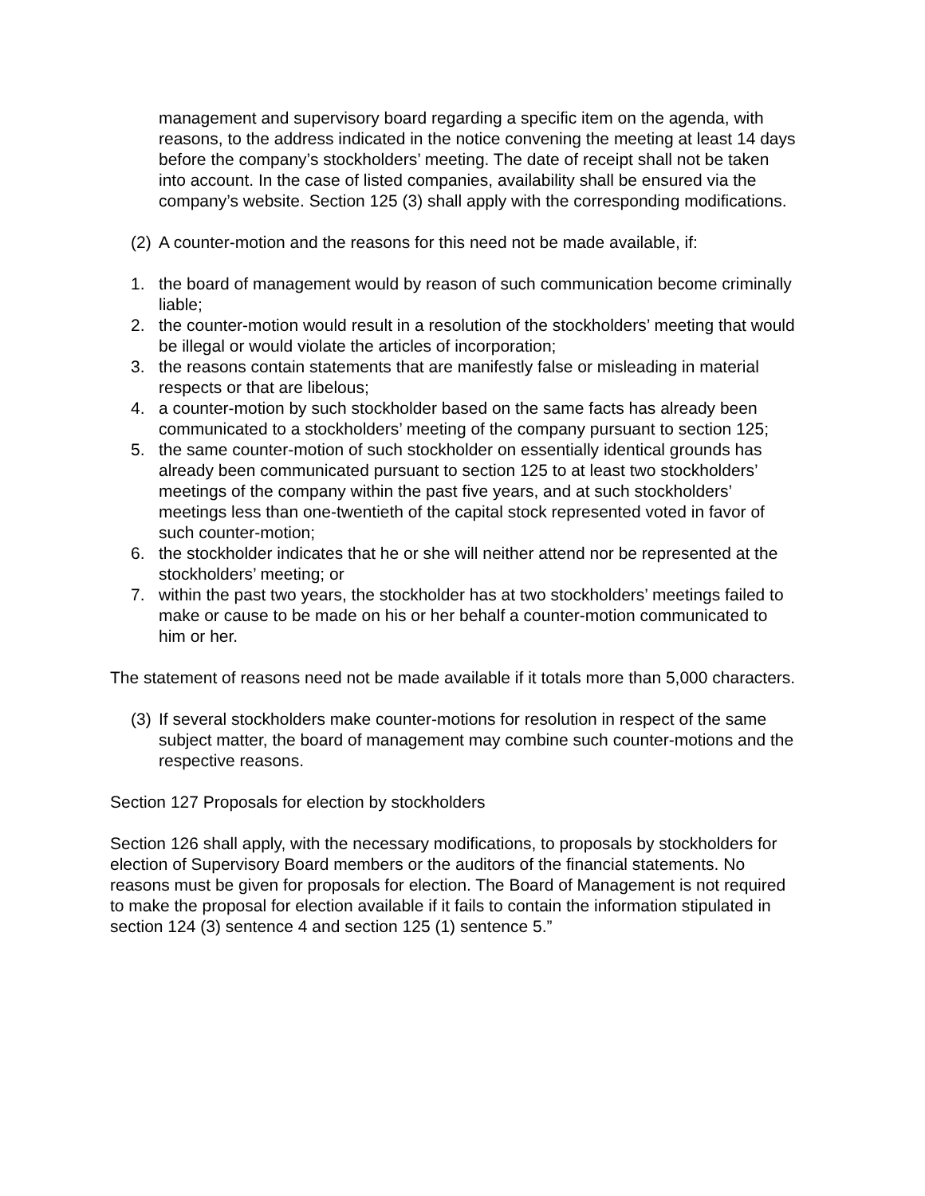management and supervisory board regarding a specific item on the agenda, with reasons, to the address indicated in the notice convening the meeting at least 14 days before the company’s stockholders’ meeting. The date of receipt shall not be taken into account. In the case of listed companies, availability shall be ensured via the company’s website. Section 125 (3) shall apply with the corresponding modifications.
(2) A counter-motion and the reasons for this need not be made available, if:
1. the board of management would by reason of such communication become criminally liable;
2. the counter-motion would result in a resolution of the stockholders’ meeting that would be illegal or would violate the articles of incorporation;
3. the reasons contain statements that are manifestly false or misleading in material respects or that are libelous;
4. a counter-motion by such stockholder based on the same facts has already been communicated to a stockholders’ meeting of the company pursuant to section 125;
5. the same counter-motion of such stockholder on essentially identical grounds has already been communicated pursuant to section 125 to at least two stockholders’ meetings of the company within the past five years, and at such stockholders’ meetings less than one-twentieth of the capital stock represented voted in favor of such counter-motion;
6. the stockholder indicates that he or she will neither attend nor be represented at the stockholders’ meeting; or
7. within the past two years, the stockholder has at two stockholders’ meetings failed to make or cause to be made on his or her behalf a counter-motion communicated to him or her.
The statement of reasons need not be made available if it totals more than 5,000 characters.
(3) If several stockholders make counter-motions for resolution in respect of the same subject matter, the board of management may combine such counter-motions and the respective reasons.
Section 127 Proposals for election by stockholders
Section 126 shall apply, with the necessary modifications, to proposals by stockholders for election of Supervisory Board members or the auditors of the financial statements. No reasons must be given for proposals for election. The Board of Management is not required to make the proposal for election available if it fails to contain the information stipulated in section 124 (3) sentence 4 and section 125 (1) sentence 5.”